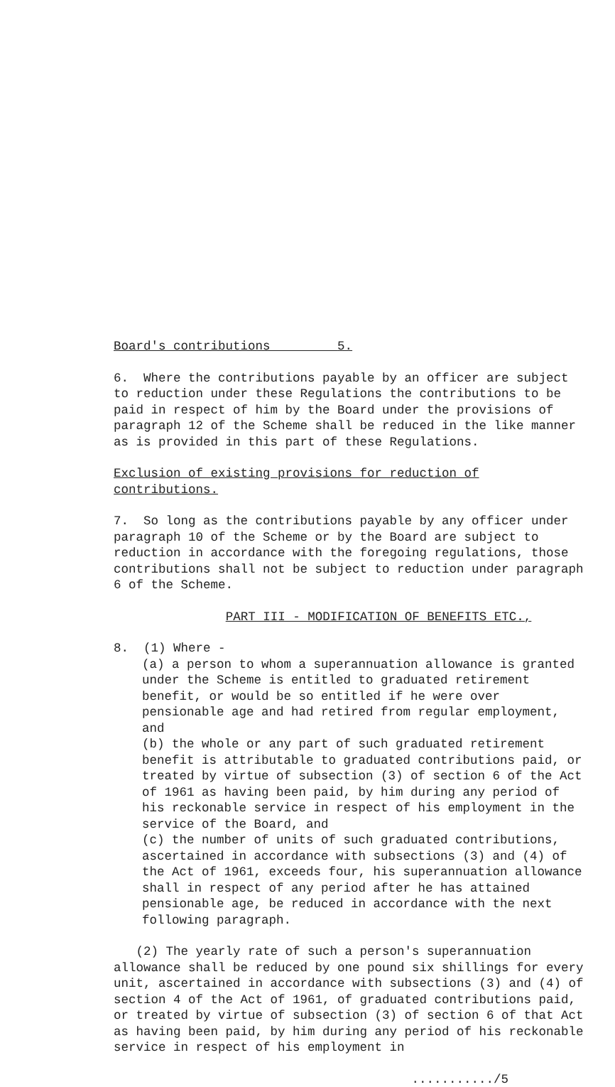Board's contributions 5.
6. Where the contributions payable by an officer are subject to reduction under these Regulations the contributions to be paid in respect of him by the Board under the provisions of paragraph 12 of the Scheme shall be reduced in the like manner as is provided in this part of these Regulations.
Exclusion of existing provisions for reduction of contributions.
7. So long as the contributions payable by any officer under paragraph 10 of the Scheme or by the Board are subject to reduction in accordance with the foregoing regulations, those contributions shall not be subject to reduction under paragraph 6 of the Scheme.
PART III - MODIFICATION OF BENEFITS ETC.,
8. (1) Where -
(a) a person to whom a superannuation allowance is granted under the Scheme is entitled to graduated retirement benefit, or would be so entitled if he were over pensionable age and had retired from regular employment, and
(b) the whole or any part of such graduated retirement benefit is attributable to graduated contributions paid, or treated by virtue of subsection (3) of section 6 of the Act of 1961 as having been paid, by him during any period of his reckonable service in respect of his employment in the service of the Board, and
(c) the number of units of such graduated contributions, ascertained in accordance with subsections (3) and (4) of the Act of 1961, exceeds four, his superannuation allowance shall in respect of any period after he has attained pensionable age, be reduced in accordance with the next following paragraph.
(2) The yearly rate of such a person's superannuation allowance shall be reduced by one pound six shillings for every unit, ascertained in accordance with subsections (3) and (4) of section 4 of the Act of 1961, of graduated contributions paid, or treated by virtue of subsection (3) of section 6 of that Act as having been paid, by him during any period of his reckonable service in respect of his employment in
.........../5